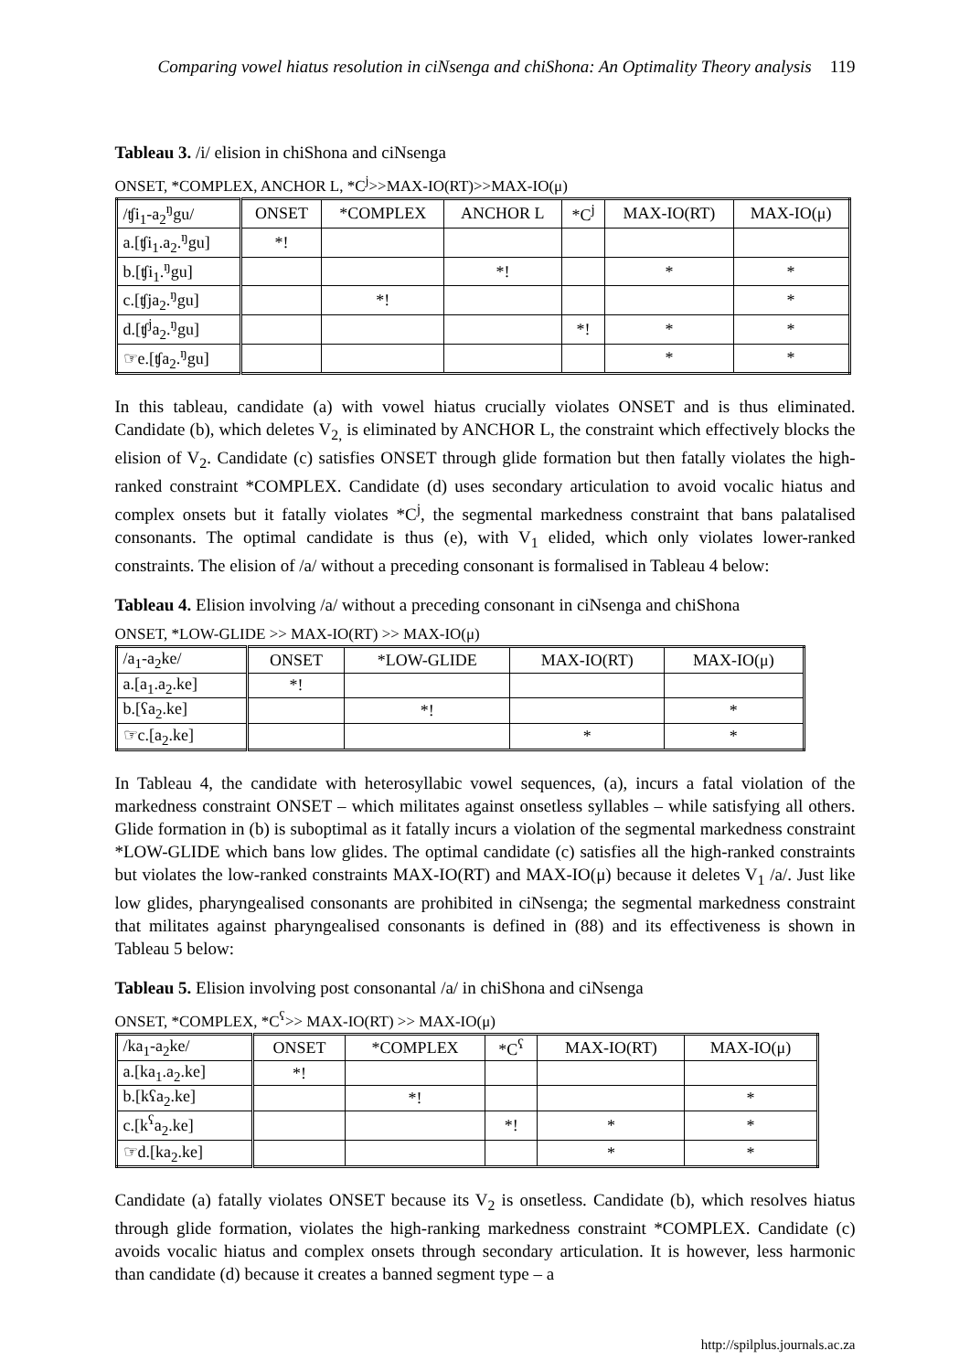Comparing vowel hiatus resolution in ciNsenga and chiShona: An Optimality Theory analysis 119
Tableau 3. /i/ elision in chiShona and ciNsenga
ONSET, *COMPLEX, ANCHOR L, *C<sup>j</sup>>>MAX-IO(RT)>>MAX-IO(μ)
| /ʧi<sub>1</sub>-a<sub>2</sub><sup>ŋ</sup>gu/ | ONSET | *COMPLEX | ANCHOR L | *C<sup>j</sup> | MAX-IO(RT) | MAX-IO(μ) |
| --- | --- | --- | --- | --- | --- | --- |
| a.[ʧi<sub>1</sub>.a<sub>2</sub>.<sup>ŋ</sup>gu] | *! | | | | | |
| b.[ʧi<sub>1</sub>.<sup>ŋ</sup>gu] | | | *! | | * | * |
| c.[ʧja<sub>2</sub>.<sup>ŋ</sup>gu] | | *! | | | | * |
| d.[ʧ<sup>j</sup>a<sub>2</sub>.<sup>ŋ</sup>gu] | | | | *! | * | * |
| ☞e.[ʧa<sub>2</sub>.<sup>ŋ</sup>gu] | | | | | * | * |
In this tableau, candidate (a) with vowel hiatus crucially violates ONSET and is thus eliminated. Candidate (b), which deletes V<sub>2,</sub> is eliminated by ANCHOR L, the constraint which effectively blocks the elision of V<sub>2</sub>. Candidate (c) satisfies ONSET through glide formation but then fatally violates the high-ranked constraint *COMPLEX. Candidate (d) uses secondary articulation to avoid vocalic hiatus and complex onsets but it fatally violates *C<sup>j</sup>, the segmental markedness constraint that bans palatalised consonants. The optimal candidate is thus (e), with V<sub>1</sub> elided, which only violates lower-ranked constraints. The elision of /a/ without a preceding consonant is formalised in Tableau 4 below:
Tableau 4. Elision involving /a/ without a preceding consonant in ciNsenga and chiShona
ONSET, *LOW-GLIDE >> MAX-IO(RT) >> MAX-IO(μ)
| /a<sub>1</sub>-a<sub>2</sub>ke/ | ONSET | *LOW-GLIDE | MAX-IO(RT) | MAX-IO(μ) |
| --- | --- | --- | --- | --- |
| a.[a<sub>1</sub>.a<sub>2</sub>.ke] | *! | | | |
| b.[ʕa<sub>2</sub>.ke] | | *! | | * |
| ☞c.[a<sub>2</sub>.ke] | | | * | * |
In Tableau 4, the candidate with heterosyllabic vowel sequences, (a), incurs a fatal violation of the markedness constraint ONSET – which militates against onsetless syllables – while satisfying all others. Glide formation in (b) is suboptimal as it fatally incurs a violation of the segmental markedness constraint *LOW-GLIDE which bans low glides. The optimal candidate (c) satisfies all the high-ranked constraints but violates the low-ranked constraints MAX-IO(RT) and MAX-IO(μ) because it deletes V<sub>1</sub> /a/. Just like low glides, pharyngealised consonants are prohibited in ciNsenga; the segmental markedness constraint that militates against pharyngealised consonants is defined in (88) and its effectiveness is shown in Tableau 5 below:
Tableau 5. Elision involving post consonantal /a/ in chiShona and ciNsenga
ONSET, *COMPLEX, *C<sup>ʕ</sup>>> MAX-IO(RT) >> MAX-IO(μ)
| /ka<sub>1</sub>-a<sub>2</sub>ke/ | ONSET | *COMPLEX | *C<sup>ʕ</sup> | MAX-IO(RT) | MAX-IO(μ) |
| --- | --- | --- | --- | --- | --- |
| a.[ka<sub>1</sub>.a<sub>2</sub>.ke] | *! | | | | |
| b.[kʕa<sub>2</sub>.ke] | | *! | | | * |
| c.[k<sup>ʕ</sup>a<sub>2</sub>.ke] | | | *! | * | * |
| ☞d.[ka<sub>2</sub>.ke] | | | | * | * |
Candidate (a) fatally violates ONSET because its V<sub>2</sub> is onsetless. Candidate (b), which resolves hiatus through glide formation, violates the high-ranking markedness constraint *COMPLEX. Candidate (c) avoids vocalic hiatus and complex onsets through secondary articulation. It is however, less harmonic than candidate (d) because it creates a banned segment type – a
http://spilplus.journals.ac.za